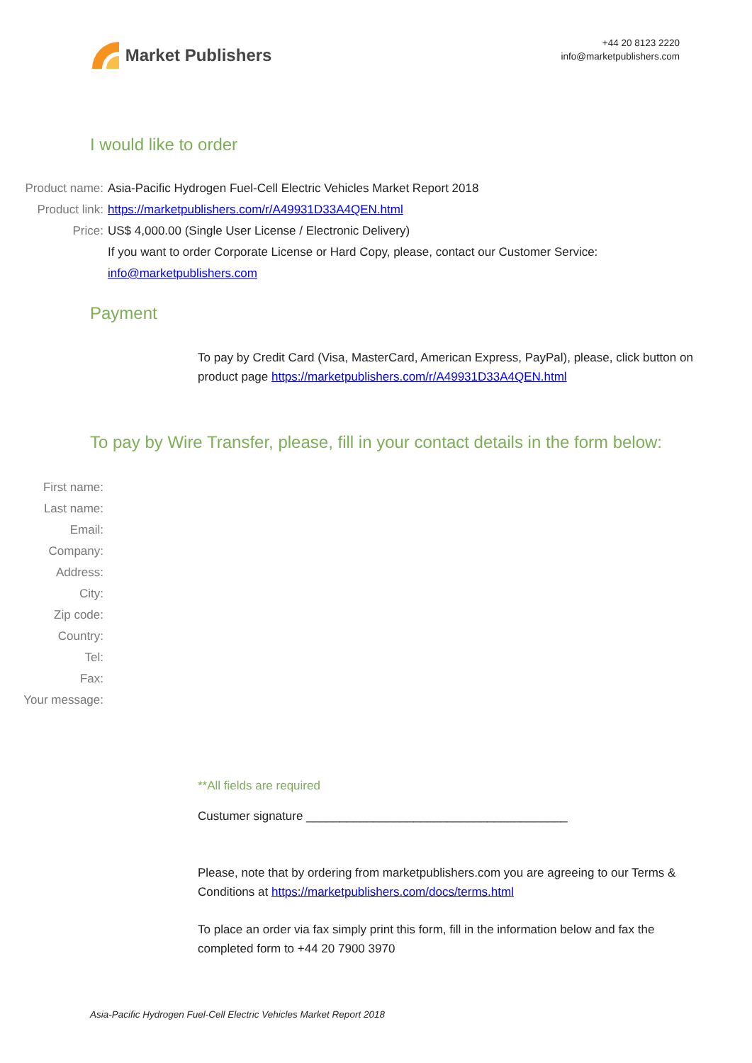Market Publishers
+44 20 8123 2220
info@marketpublishers.com
I would like to order
Product name: Asia-Pacific Hydrogen Fuel-Cell Electric Vehicles Market Report 2018
Product link: https://marketpublishers.com/r/A49931D33A4QEN.html
Price: US$ 4,000.00 (Single User License / Electronic Delivery)
If you want to order Corporate License or Hard Copy, please, contact our Customer Service:
info@marketpublishers.com
Payment
To pay by Credit Card (Visa, MasterCard, American Express, PayPal), please, click button on product page https://marketpublishers.com/r/A49931D33A4QEN.html
To pay by Wire Transfer, please, fill in your contact details in the form below:
First name:
Last name:
Email:
Company:
Address:
City:
Zip code:
Country:
Tel:
Fax:
Your message:
**All fields are required
Custumer signature _______________________________________
Please, note that by ordering from marketpublishers.com you are agreeing to our Terms & Conditions at https://marketpublishers.com/docs/terms.html
To place an order via fax simply print this form, fill in the information below and fax the completed form to +44 20 7900 3970
Asia-Pacific Hydrogen Fuel-Cell Electric Vehicles Market Report 2018